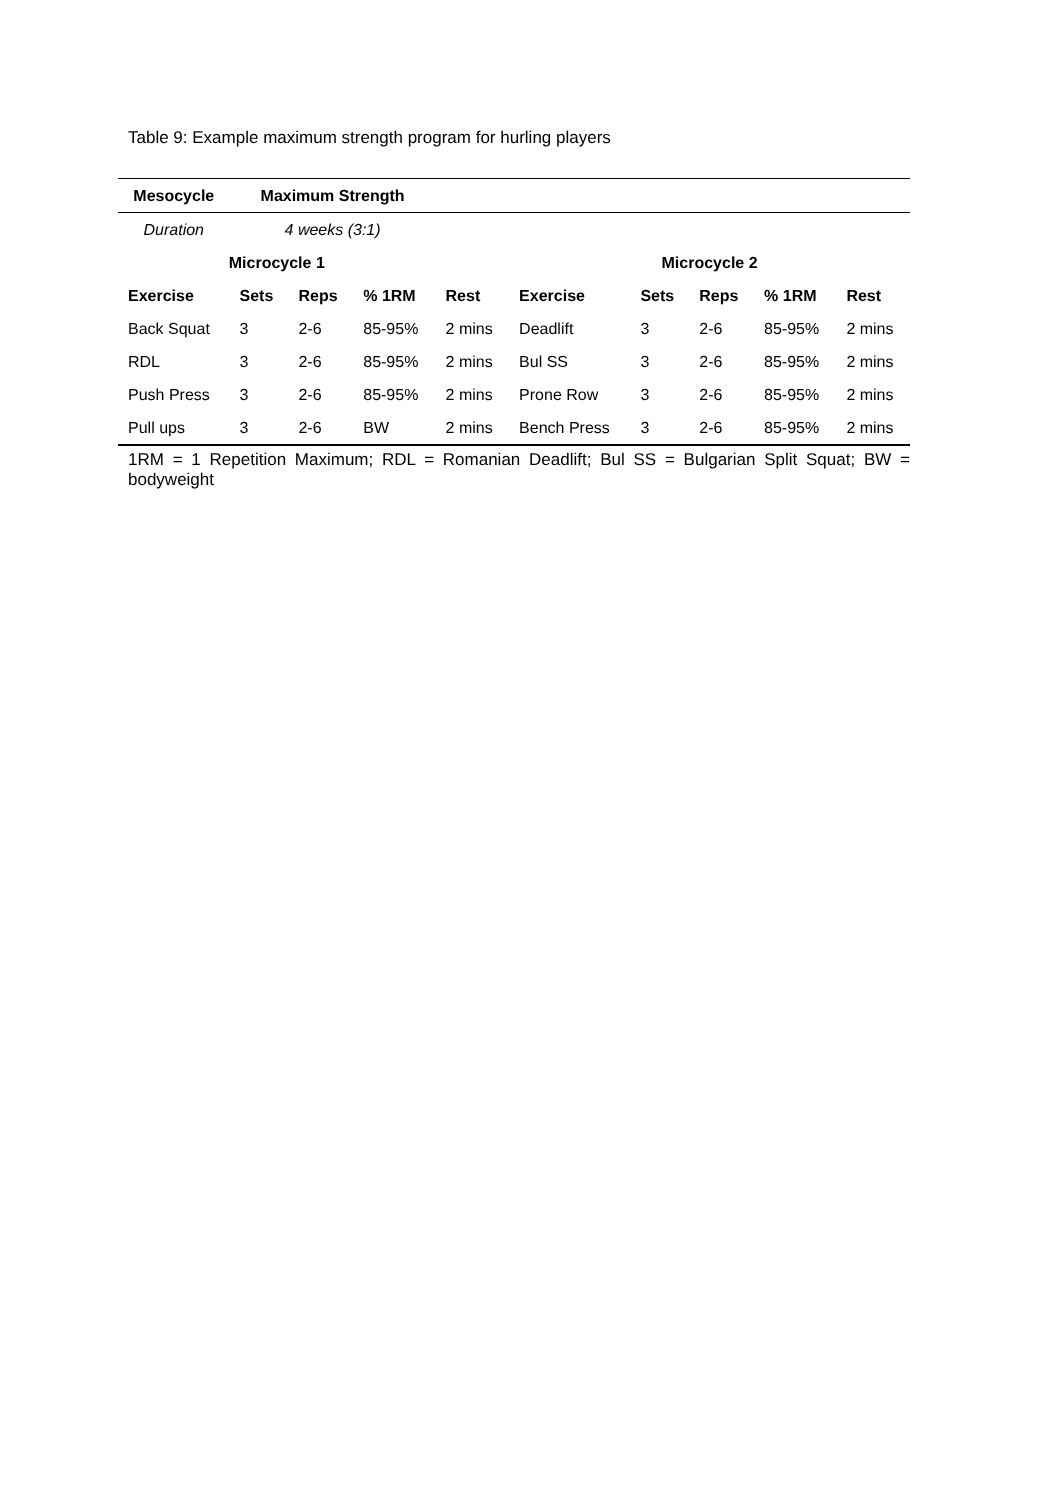Table 9: Example maximum strength program for hurling players
| Mesocycle | Maximum Strength | | | | | | | | |
| Duration | 4 weeks (3:1) | | | | | | | | |
| Microcycle 1 | | | | | Microcycle 2 | | | | |
| Exercise | Sets | Reps | % 1RM | Rest | Exercise | Sets | Reps | % 1RM | Rest |
| Back Squat | 3 | 2-6 | 85-95% | 2 mins | Deadlift | 3 | 2-6 | 85-95% | 2 mins |
| RDL | 3 | 2-6 | 85-95% | 2 mins | Bul SS | 3 | 2-6 | 85-95% | 2 mins |
| Push Press | 3 | 2-6 | 85-95% | 2 mins | Prone Row | 3 | 2-6 | 85-95% | 2 mins |
| Pull ups | 3 | 2-6 | BW | 2 mins | Bench Press | 3 | 2-6 | 85-95% | 2 mins |
1RM = 1 Repetition Maximum; RDL = Romanian Deadlift; Bul SS = Bulgarian Split Squat; BW = bodyweight